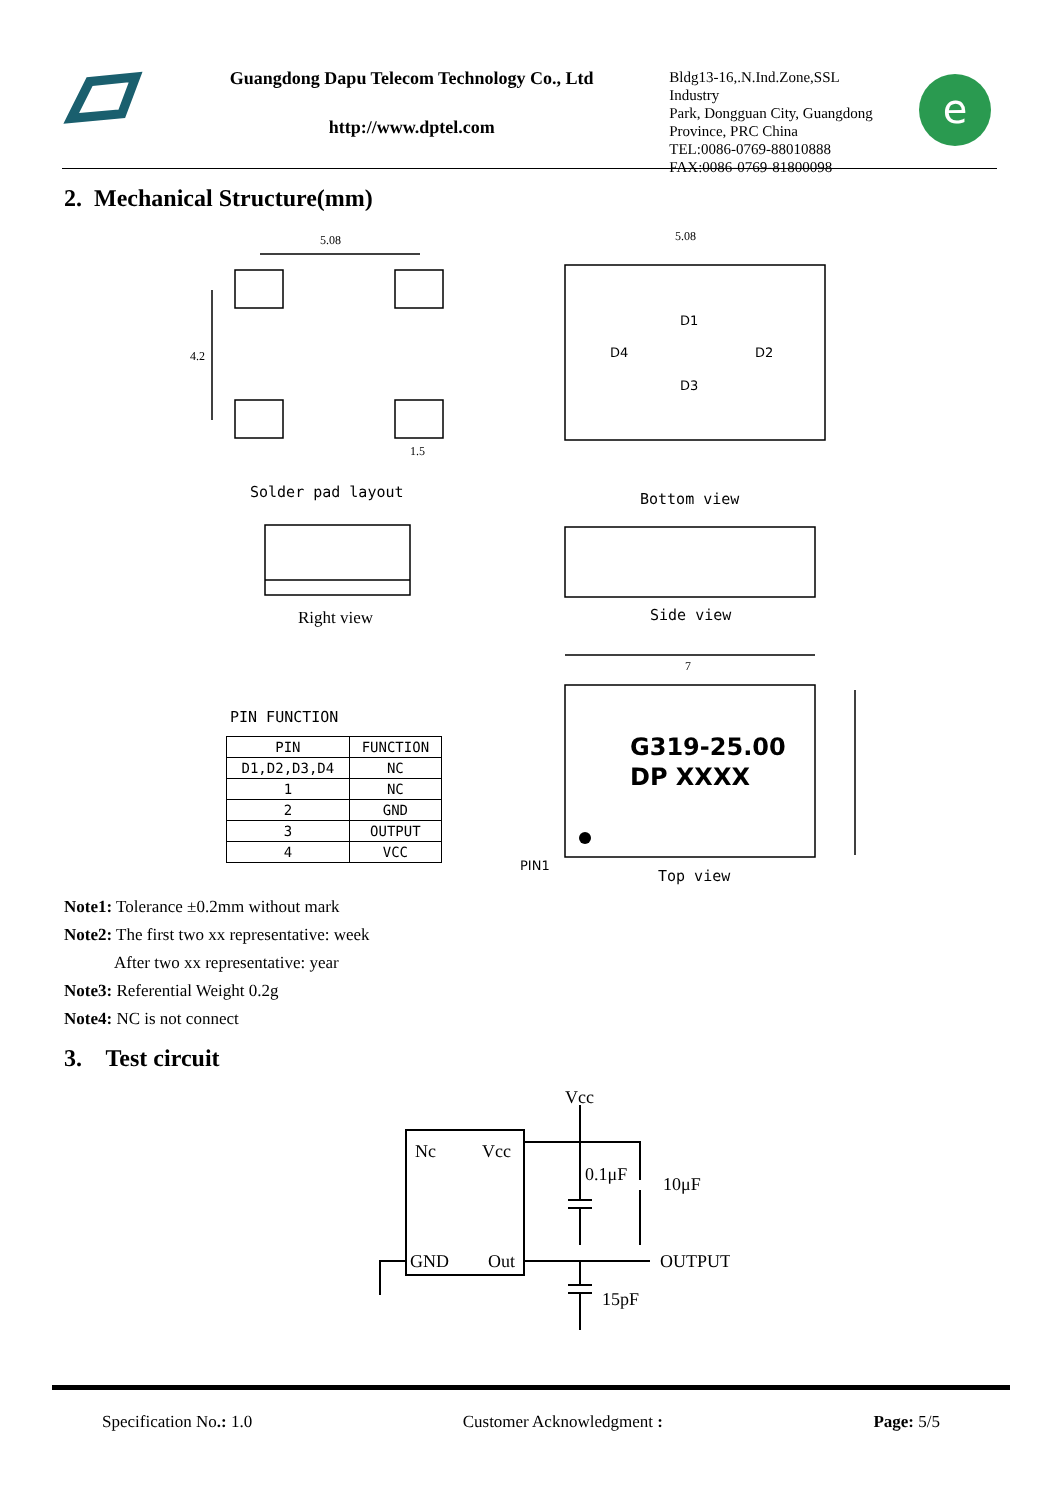Guangdong Dapu Telecom Technology Co., Ltd
http://www.dptel.com
Bldg13-16,.N.Ind.Zone,SSL Industry
Park, Dongguan City, Guangdong
Province, PRC China
TEL:0086-0769-88010888
FAX:0086-0769-81800098
e
2. Mechanical Structure(mm)
5.08
5.08
7
4.2
1.5
D1
D4
D2
D3
G319-25.00
DP XXXX
PIN1
Solder pad layout Bottom view
Right view Side view
Top view
PIN FUNCTION
| PIN | FUNCTION |
| --- | --- |
| D1,D2,D3,D4 | NC |
| 1 | NC |
| 2 | GND |
| 3 | OUTPUT |
| 4 | VCC |
Note1: Tolerance ±0.2mm without mark
Note2: The first two xx representative: week
After two xx representative: year
Note3: Referential Weight 0.2g
Note4: NC is not connect
3. Test circuit
Vcc
Nc
Vcc
0.1μF
10μF
GND
Out
OUTPUT
15pF
Specification No.: 1.0 Customer Acknowledgment : Page: 5/5